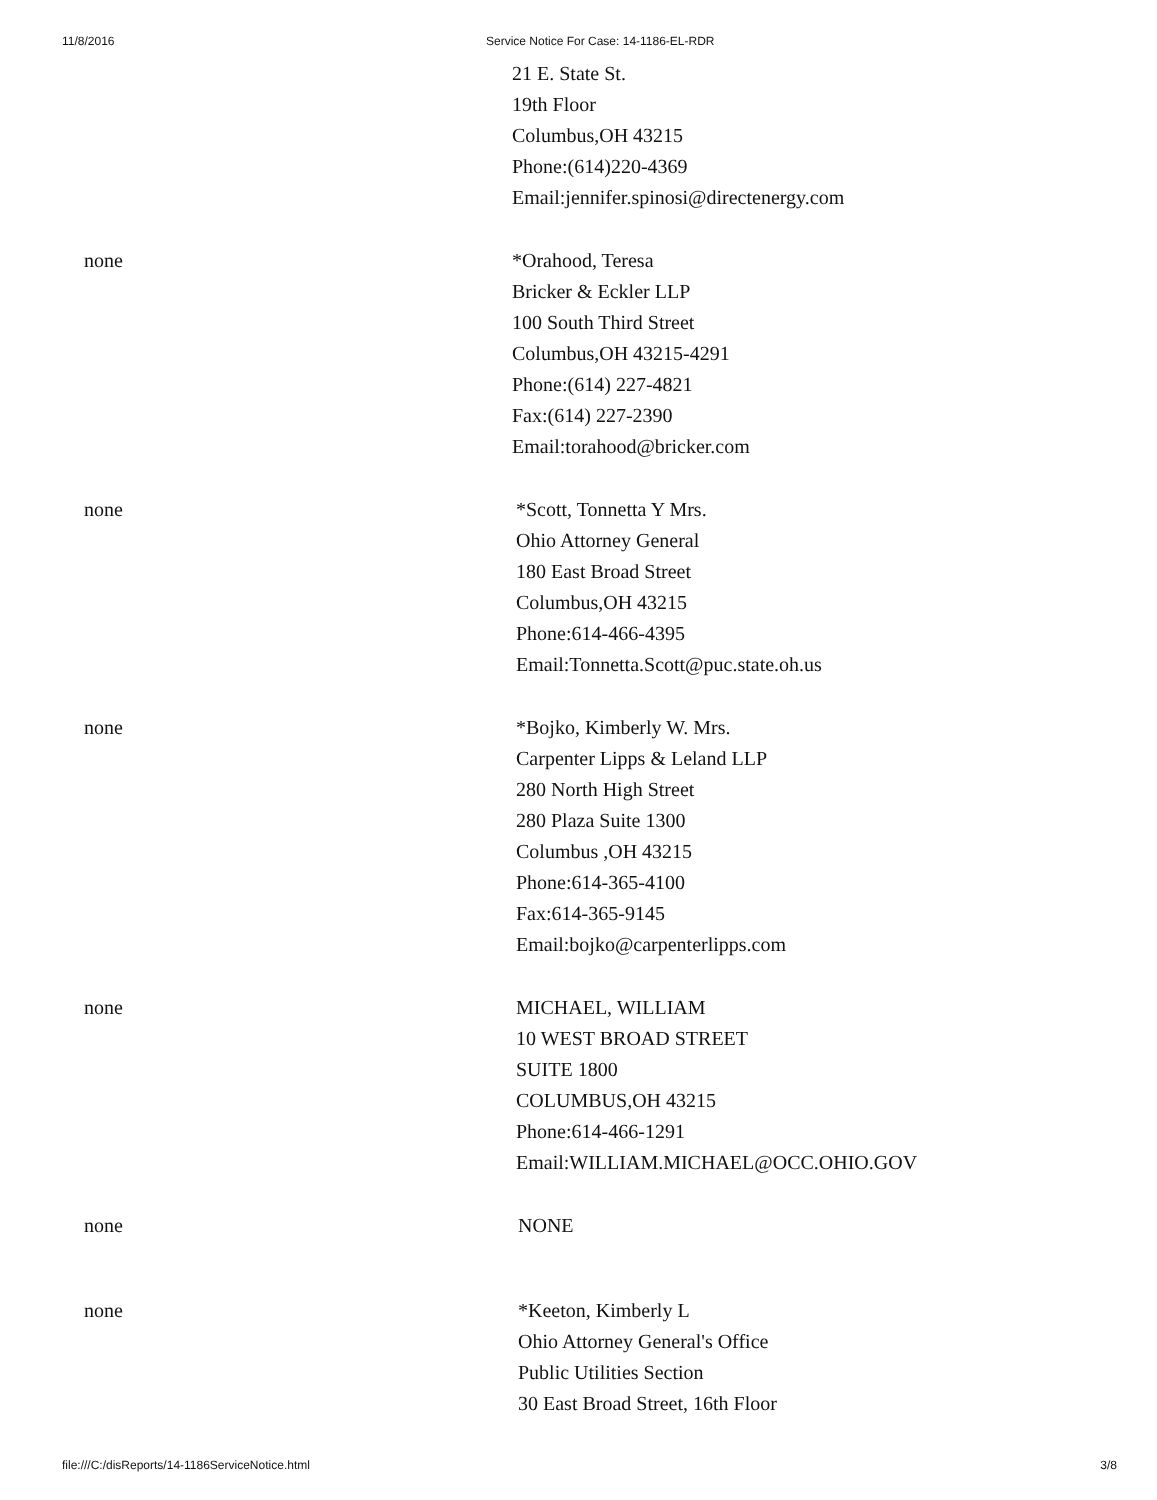11/8/2016 Service Notice For Case: 14-1186-EL-RDR
21 E. State St.
19th Floor
Columbus,OH 43215
Phone:(614)220-4369
Email:jennifer.spinosi@directenergy.com
none *Orahood, Teresa
Bricker & Eckler LLP
100 South Third Street
Columbus,OH 43215-4291
Phone:(614) 227-4821
Fax:(614) 227-2390
Email:torahood@bricker.com
none *Scott, Tonnetta Y Mrs.
Ohio Attorney General
180 East Broad Street
Columbus,OH 43215
Phone:614-466-4395
Email:Tonnetta.Scott@puc.state.oh.us
none *Bojko, Kimberly W. Mrs.
Carpenter Lipps & Leland LLP
280 North High Street
280 Plaza Suite 1300
Columbus ,OH 43215
Phone:614-365-4100
Fax:614-365-9145
Email:bojko@carpenterlipps.com
none MICHAEL, WILLIAM
10 WEST BROAD STREET
SUITE 1800
COLUMBUS,OH 43215
Phone:614-466-1291
Email:WILLIAM.MICHAEL@OCC.OHIO.GOV
none NONE
none *Keeton, Kimberly L
Ohio Attorney General's Office
Public Utilities Section
30 East Broad Street, 16th Floor
file:///C:/disReports/14-1186ServiceNotice.html 3/8